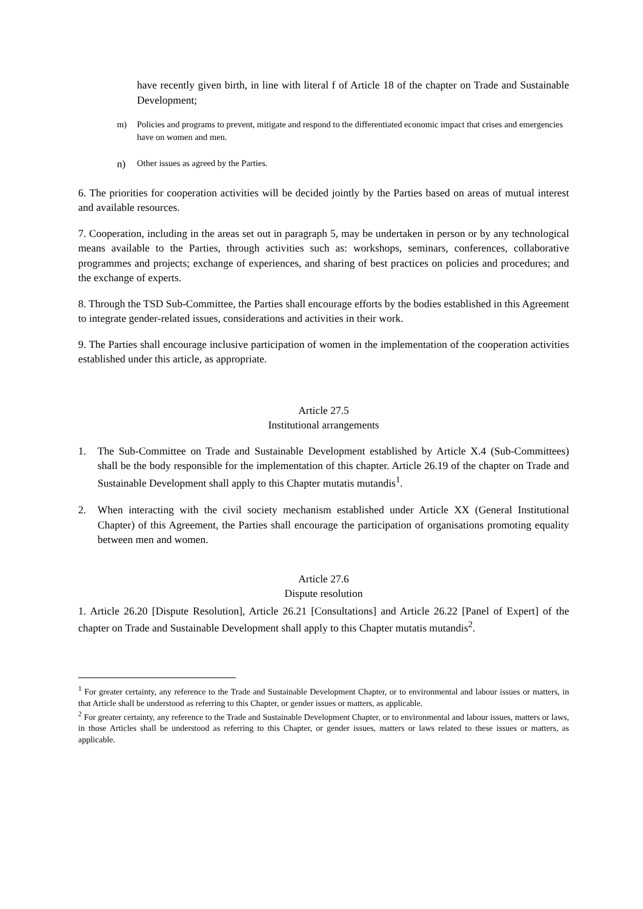have recently given birth, in line with literal f of Article 18 of the chapter on Trade and Sustainable Development;
m) Policies and programs to prevent, mitigate and respond to the differentiated economic impact that crises and emergencies have on women and men.
n) Other issues as agreed by the Parties.
6. The priorities for cooperation activities will be decided jointly by the Parties based on areas of mutual interest and available resources.
7. Cooperation, including in the areas set out in paragraph 5, may be undertaken in person or by any technological means available to the Parties, through activities such as: workshops, seminars, conferences, collaborative programmes and projects; exchange of experiences, and sharing of best practices on policies and procedures; and the exchange of experts.
8. Through the TSD Sub-Committee, the Parties shall encourage efforts by the bodies established in this Agreement to integrate gender-related issues, considerations and activities in their work.
9. The Parties shall encourage inclusive participation of women in the implementation of the cooperation activities established under this article, as appropriate.
Article 27.5
Institutional arrangements
1. The Sub-Committee on Trade and Sustainable Development established by Article X.4 (Sub-Committees) shall be the body responsible for the implementation of this chapter. Article 26.19 of the chapter on Trade and Sustainable Development shall apply to this Chapter mutatis mutandis<sup>1</sup>.
2. When interacting with the civil society mechanism established under Article XX (General Institutional Chapter) of this Agreement, the Parties shall encourage the participation of organisations promoting equality between men and women.
Article 27.6
Dispute resolution
1. Article 26.20 [Dispute Resolution], Article 26.21 [Consultations] and Article 26.22 [Panel of Expert] of the chapter on Trade and Sustainable Development shall apply to this Chapter mutatis mutandis<sup>2</sup>.
<sup>1</sup> For greater certainty, any reference to the Trade and Sustainable Development Chapter, or to environmental and labour issues or matters, in that Article shall be understood as referring to this Chapter, or gender issues or matters, as applicable.
<sup>2</sup> For greater certainty, any reference to the Trade and Sustainable Development Chapter, or to environmental and labour issues, matters or laws, in those Articles shall be understood as referring to this Chapter, or gender issues, matters or laws related to these issues or matters, as applicable.